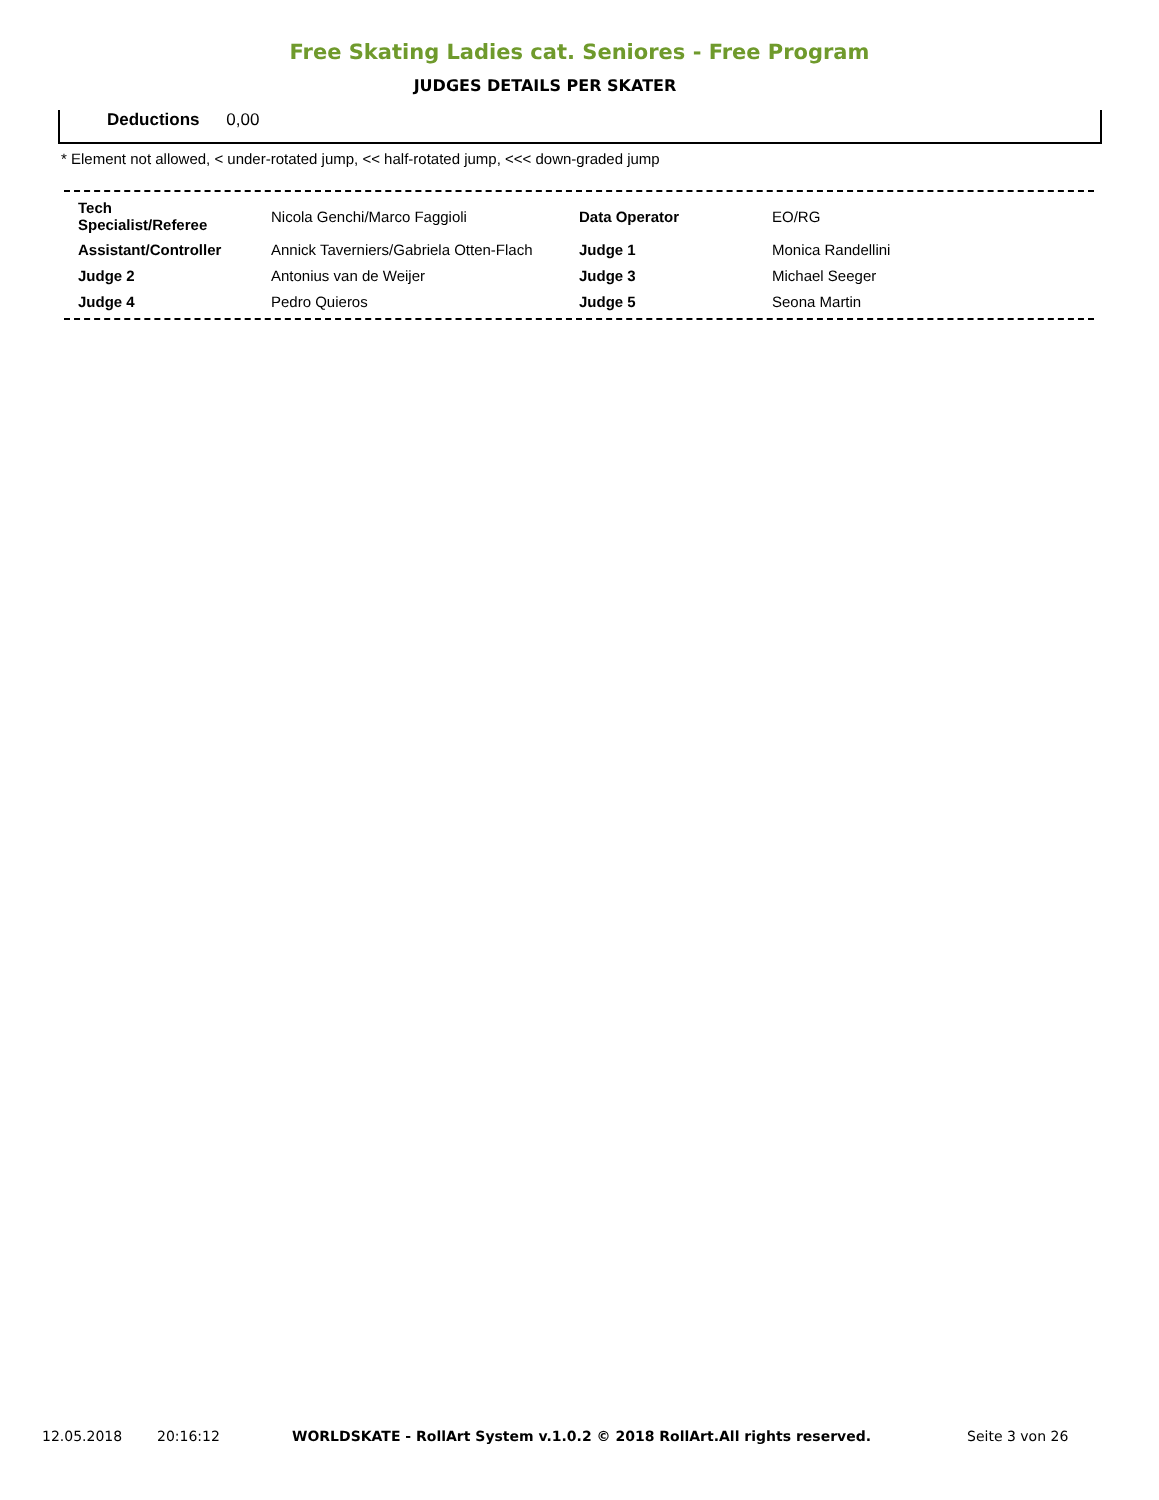Free Skating Ladies cat. Seniores - Free Program
JUDGES DETAILS PER SKATER
Deductions 0,00
* Element not allowed, < under-rotated jump, << half-rotated jump, <<< down-graded jump
| Tech Specialist/Referee | Nicola Genchi/Marco Faggioli | Data Operator | EO/RG |
| Assistant/Controller | Annick Taverniers/Gabriela Otten-Flach | Judge 1 | Monica Randellini |
| Judge 2 | Antonius van de Weijer | Judge 3 | Michael Seeger |
| Judge 4 | Pedro Quieros | Judge 5 | Seona Martin |
12.05.2018 20:16:12 WORLDSKATE - RollArt System v.1.0.2 © 2018 RollArt.All rights reserved. Seite 3 von 26